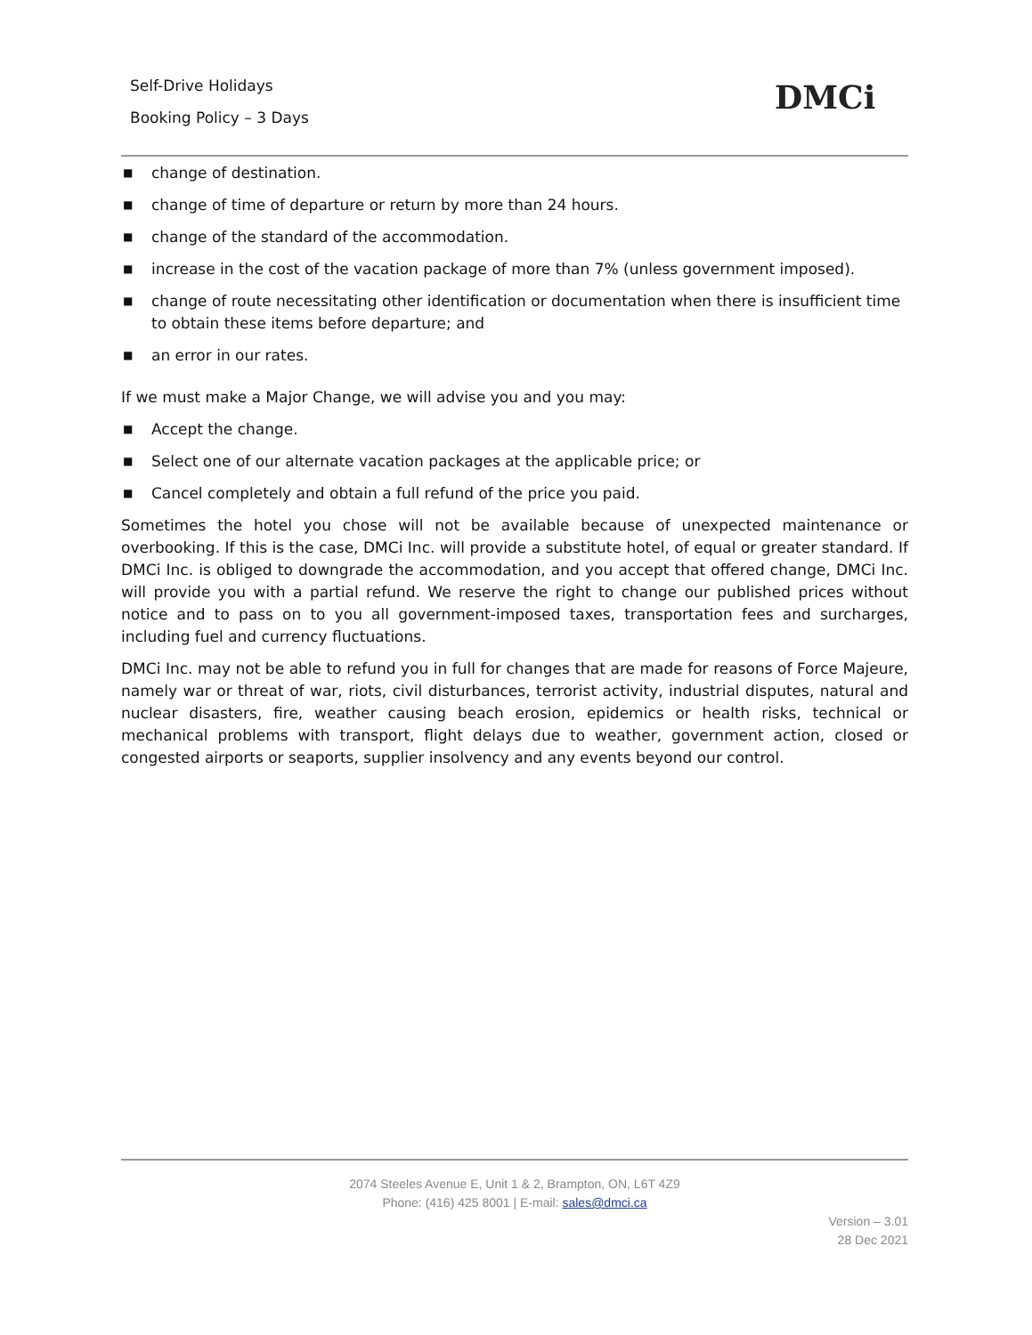Self-Drive Holidays
Booking Policy – 3 Days
DMCi
■ change of destination.
■ change of time of departure or return by more than 24 hours.
■ change of the standard of the accommodation.
■ increase in the cost of the vacation package of more than 7% (unless government imposed).
■ change of route necessitating other identification or documentation when there is insufficient time to obtain these items before departure; and
■ an error in our rates.
If we must make a Major Change, we will advise you and you may:
■ Accept the change.
■ Select one of our alternate vacation packages at the applicable price; or
■ Cancel completely and obtain a full refund of the price you paid.
Sometimes the hotel you chose will not be available because of unexpected maintenance or overbooking. If this is the case, DMCi Inc. will provide a substitute hotel, of equal or greater standard. If DMCi Inc. is obliged to downgrade the accommodation, and you accept that offered change, DMCi Inc. will provide you with a partial refund. We reserve the right to change our published prices without notice and to pass on to you all government-imposed taxes, transportation fees and surcharges, including fuel and currency fluctuations.
DMCi Inc. may not be able to refund you in full for changes that are made for reasons of Force Majeure, namely war or threat of war, riots, civil disturbances, terrorist activity, industrial disputes, natural and nuclear disasters, fire, weather causing beach erosion, epidemics or health risks, technical or mechanical problems with transport, flight delays due to weather, government action, closed or congested airports or seaports, supplier insolvency and any events beyond our control.
2074 Steeles Avenue E, Unit 1 & 2, Brampton, ON, L6T 4Z9
Phone: (416) 425 8001 | E-mail: sales@dmci.ca
Version – 3.01
28 Dec 2021